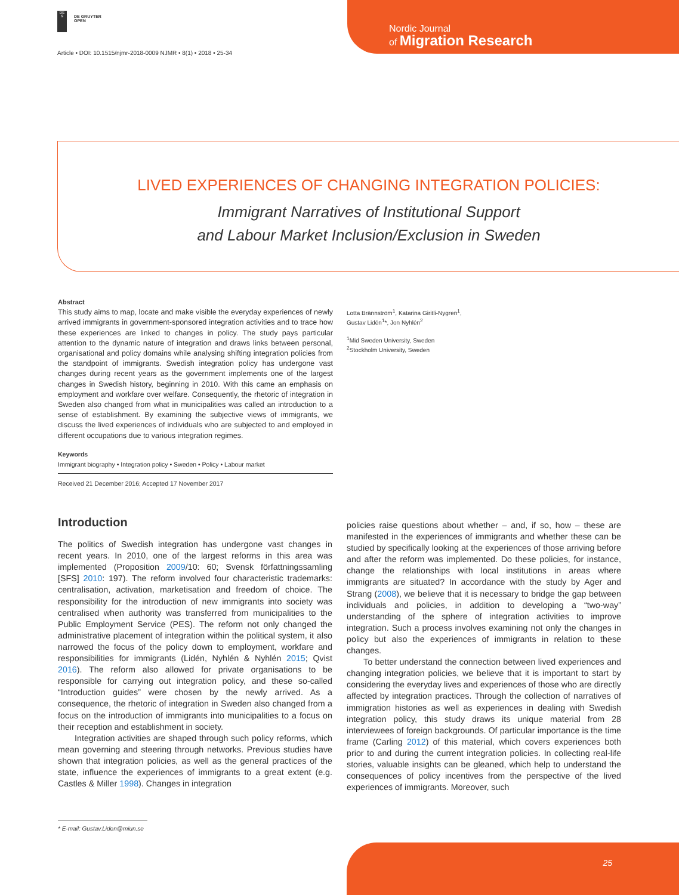DE
G
DE GRUYTER
OPEN
Article • DOI: 10.1515/njmr-2018-0009 NJMR • 8(1) • 2018 • 25-34
Nordic Journal
of Migration Research
LIVED EXPERIENCES OF CHANGING INTEGRATION POLICIES:
Immigrant Narratives of Institutional Support
and Labour Market Inclusion/Exclusion in Sweden
Abstract
This study aims to map, locate and make visible the everyday experiences of newly arrived immigrants in government-sponsored integration activities and to trace how these experiences are linked to changes in policy. The study pays particular attention to the dynamic nature of integration and draws links between personal, organisational and policy domains while analysing shifting integration policies from the standpoint of immigrants. Swedish integration policy has undergone vast changes during recent years as the government implements one of the largest changes in Swedish history, beginning in 2010. With this came an emphasis on employment and workfare over welfare. Consequently, the rhetoric of integration in Sweden also changed from what in municipalities was called an introduction to a sense of establishment. By examining the subjective views of immigrants, we discuss the lived experiences of individuals who are subjected to and employed in different occupations due to various integration regimes.
Keywords
Immigrant biography • Integration policy • Sweden • Policy • Labour market
Received 21 December 2016; Accepted 17 November 2017
Lotta Brännström<sup>1</sup>, Katarina Giritli-Nygren<sup>1</sup>,
Gustav Lidén<sup>1</sup>*, Jon Nyhlén<sup>2</sup>
<sup>1</sup> Mid Sweden University, Sweden
<sup>2</sup> Stockholm University, Sweden
Introduction
The politics of Swedish integration has undergone vast changes in recent years. In 2010, one of the largest reforms in this area was implemented (Proposition 2009/10: 60; Svensk författningssamling [SFS] 2010: 197). The reform involved four characteristic trademarks: centralisation, activation, marketisation and freedom of choice. The responsibility for the introduction of new immigrants into society was centralised when authority was transferred from municipalities to the Public Employment Service (PES). The reform not only changed the administrative placement of integration within the political system, it also narrowed the focus of the policy down to employment, workfare and responsibilities for immigrants (Lidén, Nyhlén & Nyhlén 2015; Qvist 2016). The reform also allowed for private organisations to be responsible for carrying out integration policy, and these so-called “Introduction guides” were chosen by the newly arrived. As a consequence, the rhetoric of integration in Sweden also changed from a focus on the introduction of immigrants into municipalities to a focus on their reception and establishment in society.
Integration activities are shaped through such policy reforms, which mean governing and steering through networks. Previous studies have shown that integration policies, as well as the general practices of the state, influence the experiences of immigrants to a great extent (e.g. Castles & Miller 1998). Changes in integration
policies raise questions about whether – and, if so, how – these are manifested in the experiences of immigrants and whether these can be studied by specifically looking at the experiences of those arriving before and after the reform was implemented. Do these policies, for instance, change the relationships with local institutions in areas where immigrants are situated? In accordance with the study by Ager and Strang (2008), we believe that it is necessary to bridge the gap between individuals and policies, in addition to developing a “two-way” understanding of the sphere of integration activities to improve integration. Such a process involves examining not only the changes in policy but also the experiences of immigrants in relation to these changes.
To better understand the connection between lived experiences and changing integration policies, we believe that it is important to start by considering the everyday lives and experiences of those who are directly affected by integration practices. Through the collection of narratives of immigration histories as well as experiences in dealing with Swedish integration policy, this study draws its unique material from 28 interviewees of foreign backgrounds. Of particular importance is the time frame (Carling 2012) of this material, which covers experiences both prior to and during the current integration policies. In collecting real-life stories, valuable insights can be gleaned, which help to understand the consequences of policy incentives from the perspective of the lived experiences of immigrants. Moreover, such
* E-mail: Gustav.Liden@miun.se
25